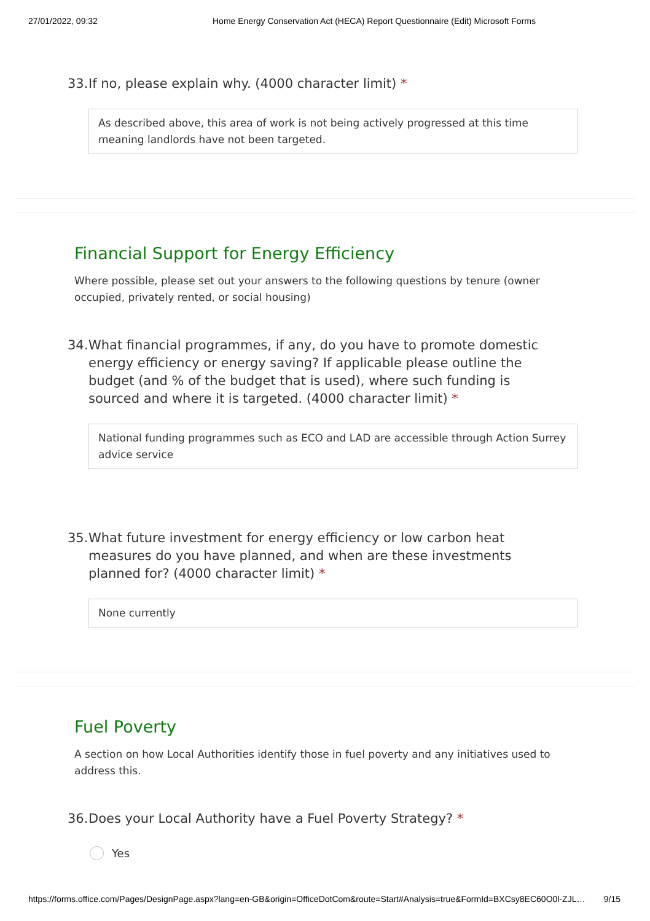27/01/2022, 09:32 Home Energy Conservation Act (HECA) Report Questionnaire (Edit) Microsoft Forms
33. If no, please explain why. (4000 character limit) *
As described above, this area of work is not being actively progressed at this time meaning landlords have not been targeted.
Financial Support for Energy Efficiency
Where possible, please set out your answers to the following questions by tenure (owner occupied, privately rented, or social housing)
34. What financial programmes, if any, do you have to promote domestic energy efficiency or energy saving? If applicable please outline the budget (and % of the budget that is used), where such funding is sourced and where it is targeted. (4000 character limit) *
National funding programmes such as ECO and LAD are accessible through Action Surrey advice service
35. What future investment for energy efficiency or low carbon heat measures do you have planned, and when are these investments planned for? (4000 character limit) *
None currently
Fuel Poverty
A section on how Local Authorities identify those in fuel poverty and any initiatives used to address this.
36. Does your Local Authority have a Fuel Poverty Strategy? *
Yes
https://forms.office.com/Pages/DesignPage.aspx?lang=en-GB&origin=OfficeDotCom&route=Start#Analysis=true&FormId=BXCsy8EC60O0l-ZJL… 9/15